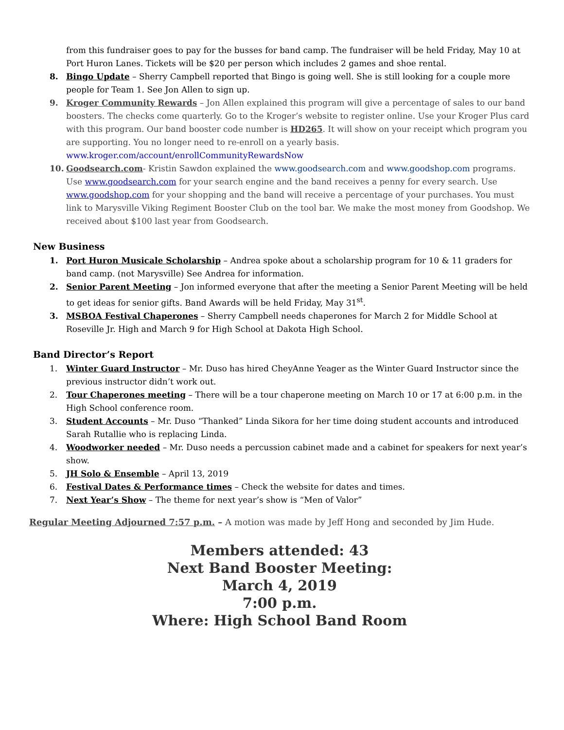from this fundraiser goes to pay for the busses for band camp. The fundraiser will be held Friday, May 10 at Port Huron Lanes. Tickets will be $20 per person which includes 2 games and shoe rental.
8. Bingo Update – Sherry Campbell reported that Bingo is going well. She is still looking for a couple more people for Team 1. See Jon Allen to sign up.
9. Kroger Community Rewards – Jon Allen explained this program will give a percentage of sales to our band boosters. The checks come quarterly. Go to the Kroger’s website to register online. Use your Kroger Plus card with this program. Our band booster code number is HD265. It will show on your receipt which program you are supporting. You no longer need to re-enroll on a yearly basis. www.kroger.com/account/enrollCommunityRewardsNow
10. Goodsearch.com- Kristin Sawdon explained the www.goodsearch.com and www.goodshop.com programs. Use www.goodsearch.com for your search engine and the band receives a penny for every search. Use www.goodshop.com for your shopping and the band will receive a percentage of your purchases. You must link to Marysville Viking Regiment Booster Club on the tool bar. We make the most money from Goodshop. We received about $100 last year from Goodsearch.
New Business
1. Port Huron Musicale Scholarship – Andrea spoke about a scholarship program for 10 & 11 graders for band camp. (not Marysville) See Andrea for information.
2. Senior Parent Meeting – Jon informed everyone that after the meeting a Senior Parent Meeting will be held to get ideas for senior gifts. Band Awards will be held Friday, May 31<sup>st</sup>.
3. MSBOA Festival Chaperones – Sherry Campbell needs chaperones for March 2 for Middle School at Roseville Jr. High and March 9 for High School at Dakota High School.
Band Director’s Report
1. Winter Guard Instructor – Mr. Duso has hired CheyAnne Yeager as the Winter Guard Instructor since the previous instructor didn’t work out.
2. Tour Chaperones meeting – There will be a tour chaperone meeting on March 10 or 17 at 6:00 p.m. in the High School conference room.
3. Student Accounts – Mr. Duso “Thanked” Linda Sikora for her time doing student accounts and introduced Sarah Rutallie who is replacing Linda.
4. Woodworker needed – Mr. Duso needs a percussion cabinet made and a cabinet for speakers for next year’s show.
5. JH Solo & Ensemble – April 13, 2019
6. Festival Dates & Performance times – Check the website for dates and times.
7. Next Year’s Show – The theme for next year’s show is “Men of Valor”
Regular Meeting Adjourned 7:57 p.m. – A motion was made by Jeff Hong and seconded by Jim Hude.
Members attended: 43
Next Band Booster Meeting:
March 4, 2019
7:00 p.m.
Where: High School Band Room